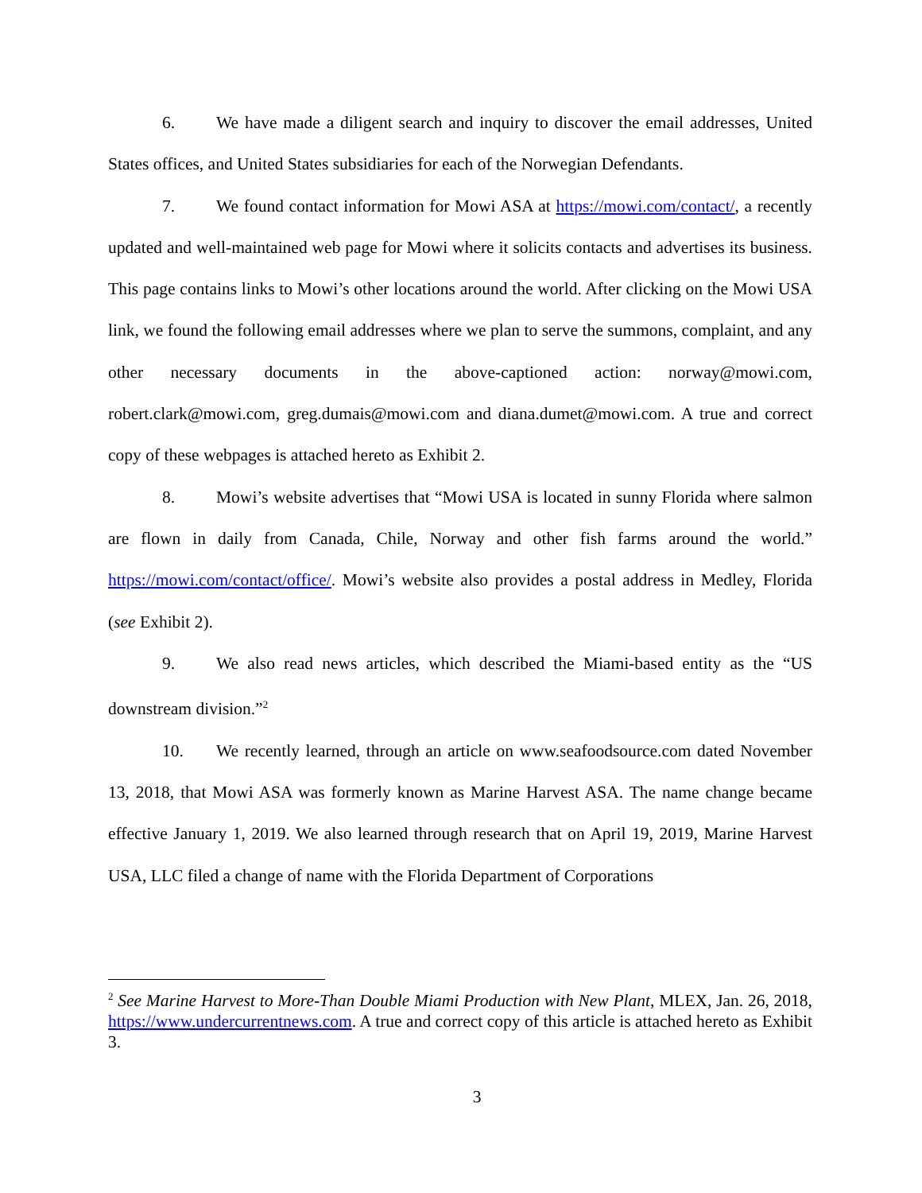6. We have made a diligent search and inquiry to discover the email addresses, United States offices, and United States subsidiaries for each of the Norwegian Defendants.
7. We found contact information for Mowi ASA at https://mowi.com/contact/, a recently updated and well-maintained web page for Mowi where it solicits contacts and advertises its business. This page contains links to Mowi’s other locations around the world. After clicking on the Mowi USA link, we found the following email addresses where we plan to serve the summons, complaint, and any other necessary documents in the above-captioned action: norway@mowi.com, robert.clark@mowi.com, greg.dumais@mowi.com and diana.dumet@mowi.com. A true and correct copy of these webpages is attached hereto as Exhibit 2.
8. Mowi’s website advertises that “Mowi USA is located in sunny Florida where salmon are flown in daily from Canada, Chile, Norway and other fish farms around the world.” https://mowi.com/contact/office/. Mowi’s website also provides a postal address in Medley, Florida (see Exhibit 2).
9. We also read news articles, which described the Miami-based entity as the “US downstream division.”<sup>2</sup>
10. We recently learned, through an article on www.seafoodsource.com dated November 13, 2018, that Mowi ASA was formerly known as Marine Harvest ASA. The name change became effective January 1, 2019. We also learned through research that on April 19, 2019, Marine Harvest USA, LLC filed a change of name with the Florida Department of Corporations
<sup>2</sup> See Marine Harvest to More-Than Double Miami Production with New Plant, MLEX, Jan. 26, 2018, https://www.undercurrentnews.com. A true and correct copy of this article is attached hereto as Exhibit 3.
3